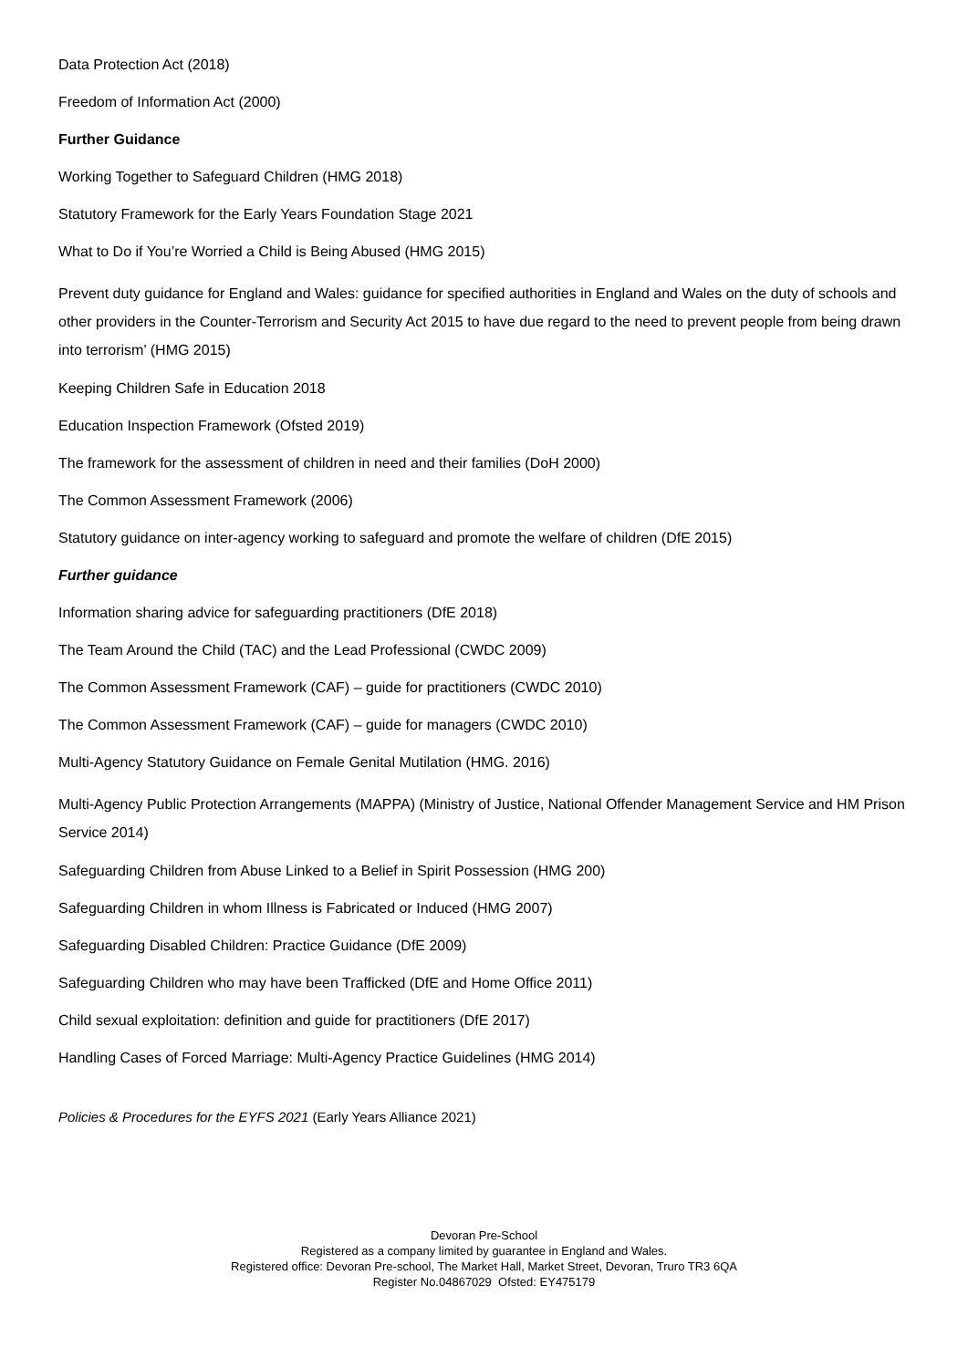Data Protection Act (2018)
Freedom of Information Act (2000)
Further Guidance
Working Together to Safeguard Children (HMG 2018)
Statutory Framework for the Early Years Foundation Stage 2021
What to Do if You’re Worried a Child is Being Abused (HMG 2015)
Prevent duty guidance for England and Wales: guidance for specified authorities in England and Wales on the duty of schools and other providers in the Counter-Terrorism and Security Act 2015 to have due regard to the need to prevent people from being drawn into terrorism’ (HMG 2015)
Keeping Children Safe in Education 2018
Education Inspection Framework (Ofsted 2019)
The framework for the assessment of children in need and their families (DoH 2000)
The Common Assessment Framework (2006)
Statutory guidance on inter-agency working to safeguard and promote the welfare of children (DfE 2015)
Further guidance
Information sharing advice for safeguarding practitioners (DfE 2018)
The Team Around the Child (TAC) and the Lead Professional (CWDC 2009)
The Common Assessment Framework (CAF) – guide for practitioners (CWDC 2010)
The Common Assessment Framework (CAF) – guide for managers (CWDC 2010)
Multi-Agency Statutory Guidance on Female Genital Mutilation (HMG. 2016)
Multi-Agency Public Protection Arrangements (MAPPA) (Ministry of Justice, National Offender Management Service and HM Prison Service 2014)
Safeguarding Children from Abuse Linked to a Belief in Spirit Possession (HMG 200)
Safeguarding Children in whom Illness is Fabricated or Induced (HMG 2007)
Safeguarding Disabled Children: Practice Guidance (DfE 2009)
Safeguarding Children who may have been Trafficked (DfE and Home Office 2011)
Child sexual exploitation: definition and guide for practitioners (DfE 2017)
Handling Cases of Forced Marriage: Multi-Agency Practice Guidelines (HMG 2014)
Policies & Procedures for the EYFS 2021 (Early Years Alliance 2021)
Devoran Pre-School
Registered as a company limited by guarantee in England and Wales.
Registered office: Devoran Pre-school, The Market Hall, Market Street, Devoran, Truro TR3 6QA
Register No.04867029 Ofsted: EY475179